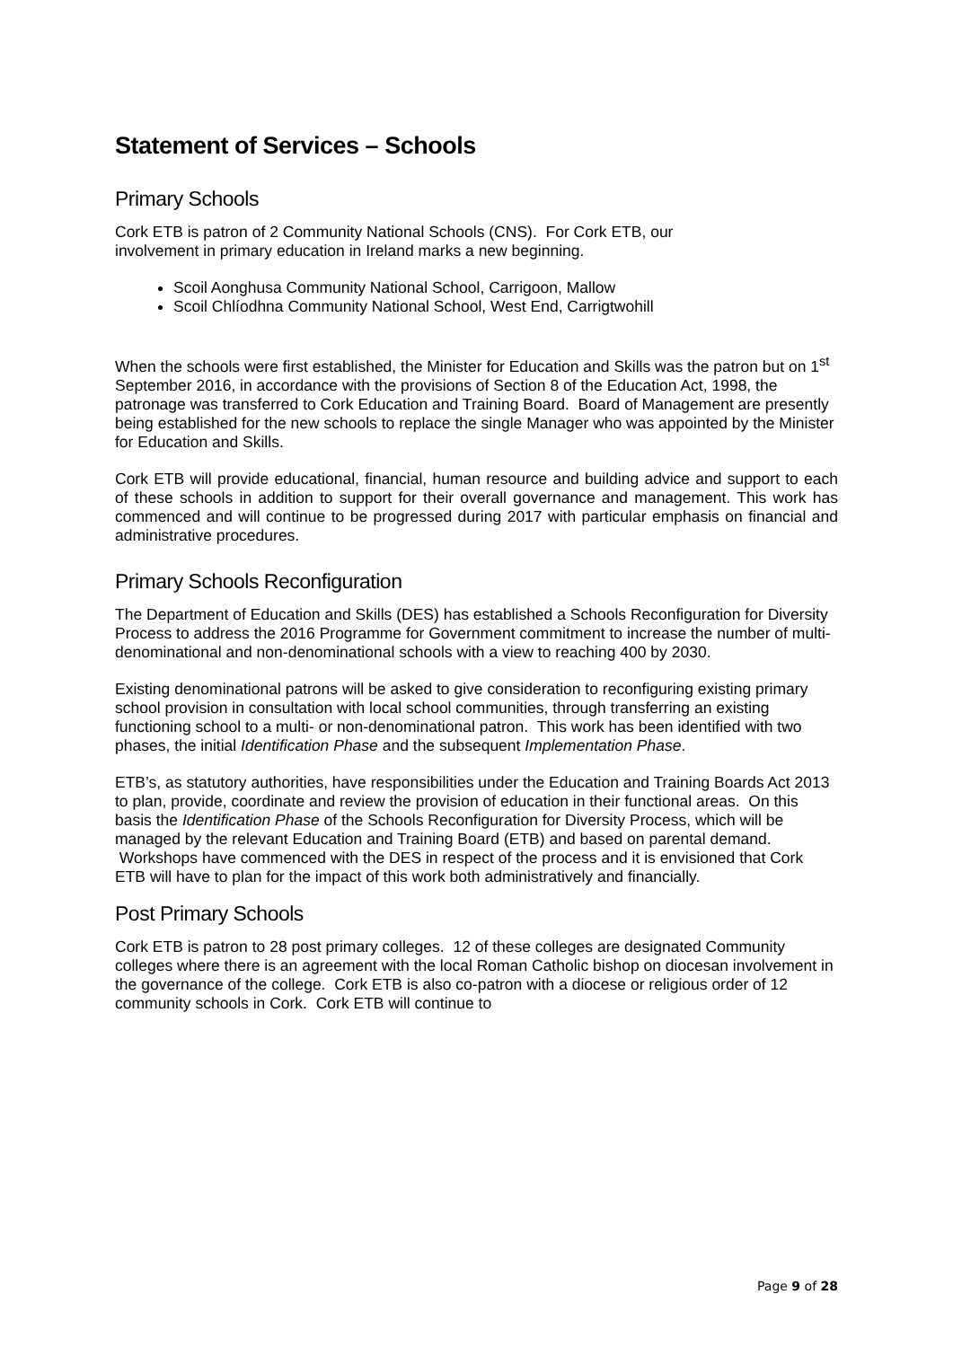Statement of Services – Schools
Primary Schools
Cork ETB is patron of 2 Community National Schools (CNS). For Cork ETB, our
involvement in primary education in Ireland marks a new beginning.
Scoil Aonghusa Community National School, Carrigoon, Mallow
Scoil Chlíodhna Community National School, West End, Carrigtwohill
When the schools were first established, the Minister for Education and Skills was the patron but on 1<sup>st</sup> September 2016, in accordance with the provisions of Section 8 of the Education Act, 1998, the patronage was transferred to Cork Education and Training Board. Board of Management are presently being established for the new schools to replace the single Manager who was appointed by the Minister for Education and Skills.
Cork ETB will provide educational, financial, human resource and building advice and support to each of these schools in addition to support for their overall governance and management. This work has commenced and will continue to be progressed during 2017 with particular emphasis on financial and administrative procedures.
Primary Schools Reconfiguration
The Department of Education and Skills (DES) has established a Schools Reconfiguration for Diversity Process to address the 2016 Programme for Government commitment to increase the number of multi-denominational and non-denominational schools with a view to reaching 400 by 2030.
Existing denominational patrons will be asked to give consideration to reconfiguring existing primary school provision in consultation with local school communities, through transferring an existing functioning school to a multi- or non-denominational patron. This work has been identified with two phases, the initial Identification Phase and the subsequent Implementation Phase.
ETB’s, as statutory authorities, have responsibilities under the Education and Training Boards Act 2013 to plan, provide, coordinate and review the provision of education in their functional areas. On this basis the Identification Phase of the Schools Reconfiguration for Diversity Process, which will be managed by the relevant Education and Training Board (ETB) and based on parental demand. Workshops have commenced with the DES in respect of the process and it is envisioned that Cork ETB will have to plan for the impact of this work both administratively and financially.
Post Primary Schools
Cork ETB is patron to 28 post primary colleges. 12 of these colleges are designated Community colleges where there is an agreement with the local Roman Catholic bishop on diocesan involvement in the governance of the college. Cork ETB is also co-patron with a diocese or religious order of 12 community schools in Cork. Cork ETB will continue to
Page 9 of 28